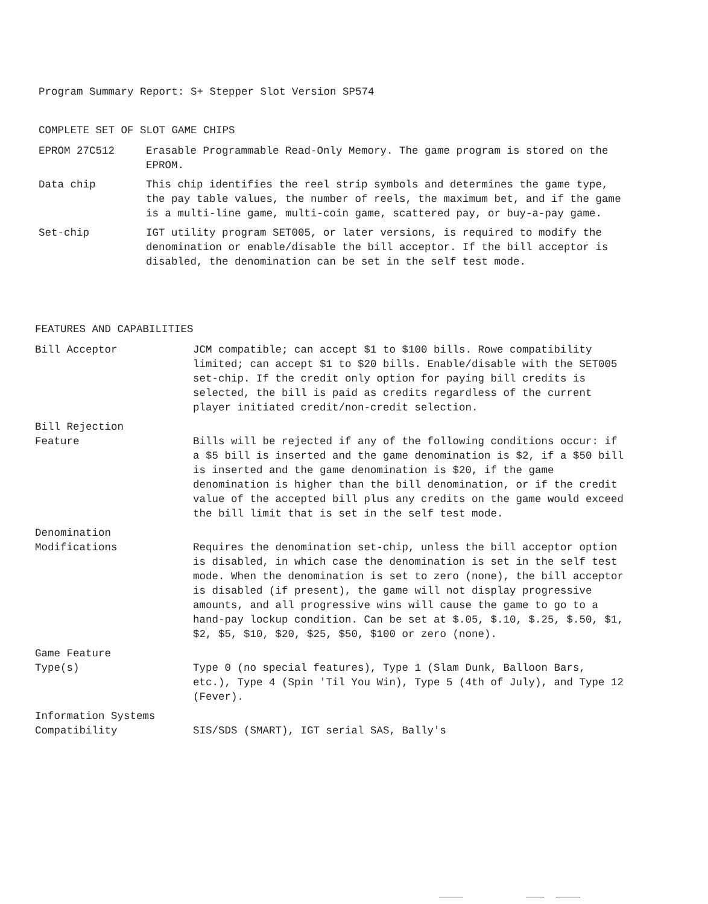Program Summary Report: S+ Stepper Slot Version SP574
COMPLETE SET OF SLOT GAME CHIPS
EPROM 27C512 Erasable Programmable Read-Only Memory. The game program is stored on the EPROM.
Data chip This chip identifies the reel strip symbols and determines the game type, the pay table values, the number of reels, the maximum bet, and if the game is a multi-line game, multi-coin game, scattered pay, or buy-a-pay game.
Set-chip IGT utility program SET005, or later versions, is required to modify the denomination or enable/disable the bill acceptor. If the bill acceptor is disabled, the denomination can be set in the self test mode.
FEATURES AND CAPABILITIES
Bill Acceptor JCM compatible; can accept $1 to $100 bills. Rowe compatibility limited; can accept $1 to $20 bills. Enable/disable with the SET005 set-chip. If the credit only option for paying bill credits is selected, the bill is paid as credits regardless of the current player initiated credit/non-credit selection.
Bill Rejection
Feature
Bills will be rejected if any of the following conditions occur: if a $5 bill is inserted and the game denomination is $2, if a $50 bill is inserted and the game denomination is $20, if the game denomination is higher than the bill denomination, or if the credit value of the accepted bill plus any credits on the game would exceed the bill limit that is set in the self test mode.
Denomination
Modifications
Requires the denomination set-chip, unless the bill acceptor option is disabled, in which case the denomination is set in the self test mode. When the denomination is set to zero (none), the bill acceptor is disabled (if present), the game will not display progressive amounts, and all progressive wins will cause the game to go to a hand-pay lockup condition. Can be set at $.05, $.10, $.25, $.50, $1, $2, $5, $10, $20, $25, $50, $100 or zero (none).
Game Feature
Type(s)
Type 0 (no special features), Type 1 (Slam Dunk, Balloon Bars, etc.), Type 4 (Spin 'Til You Win), Type 5 (4th of July), and Type 12 (Fever).
Information Systems
Compatibility
SIS/SDS (SMART), IGT serial SAS, Bally's